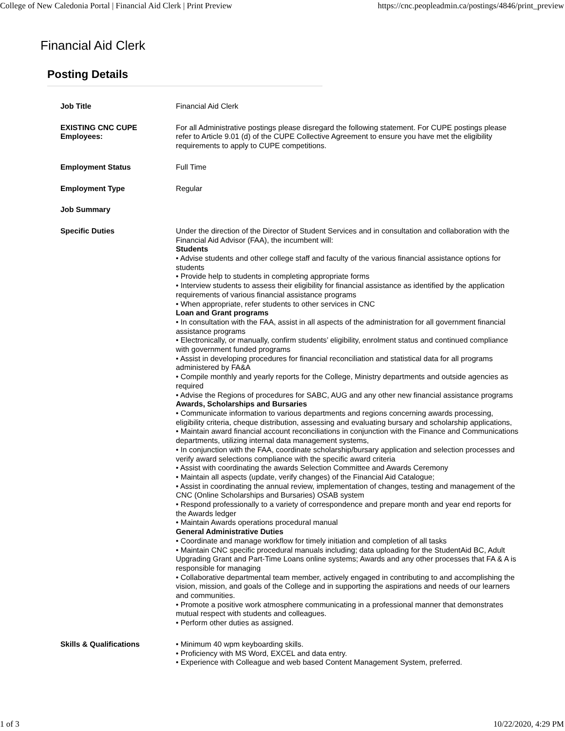College of New Caledonia Portal | Financial Aid Clerk | Print Preview https://cnc.peopleadmin.ca/postings/4846/print_preview
Financial Aid Clerk
Posting Details
| Job Title | Financial Aid Clerk |
| EXISTING CNC CUPE Employees: | For all Administrative postings please disregard the following statement. For CUPE postings please refer to Article 9.01 (d) of the CUPE Collective Agreement to ensure you have met the eligibility requirements to apply to CUPE competitions. |
| Employment Status | Full Time |
| Employment Type | Regular |
| Job Summary | |
| Specific Duties | Under the direction of the Director of Student Services and in consultation and collaboration with the Financial Aid Advisor (FAA), the incumbent will: Students • Advise students and other college staff and faculty of the various financial assistance options for students • Provide help to students in completing appropriate forms • Interview students to assess their eligibility for financial assistance as identified by the application requirements of various financial assistance programs • When appropriate, refer students to other services in CNC Loan and Grant programs • In consultation with the FAA, assist in all aspects of the administration for all government financial assistance programs • Electronically, or manually, confirm students’ eligibility, enrolment status and continued compliance with government funded programs • Assist in developing procedures for financial reconciliation and statistical data for all programs administered by FA&A • Compile monthly and yearly reports for the College, Ministry departments and outside agencies as required • Advise the Regions of procedures for SABC, AUG and any other new financial assistance programs Awards, Scholarships and Bursaries • Communicate information to various departments and regions concerning awards processing, eligibility criteria, cheque distribution, assessing and evaluating bursary and scholarship applications, • Maintain award financial account reconciliations in conjunction with the Finance and Communications departments, utilizing internal data management systems, • In conjunction with the FAA, coordinate scholarship/bursary application and selection processes and verify award selections compliance with the specific award criteria • Assist with coordinating the awards Selection Committee and Awards Ceremony • Maintain all aspects (update, verify changes) of the Financial Aid Catalogue; • Assist in coordinating the annual review, implementation of changes, testing and management of the CNC (Online Scholarships and Bursaries) OSAB system • Respond professionally to a variety of correspondence and prepare month and year end reports for the Awards ledger • Maintain Awards operations procedural manual General Administrative Duties • Coordinate and manage workflow for timely initiation and completion of all tasks • Maintain CNC specific procedural manuals including; data uploading for the StudentAid BC, Adult Upgrading Grant and Part-Time Loans online systems; Awards and any other processes that FA & A is responsible for managing • Collaborative departmental team member, actively engaged in contributing to and accomplishing the vision, mission, and goals of the College and in supporting the aspirations and needs of our learners and communities. • Promote a positive work atmosphere communicating in a professional manner that demonstrates mutual respect with students and colleagues. • Perform other duties as assigned. |
| Skills & Qualifications | • Minimum 40 wpm keyboarding skills. • Proficiency with MS Word, EXCEL and data entry. • Experience with Colleague and web based Content Management System, preferred. |
1 of 3 10/22/2020, 4:29 PM